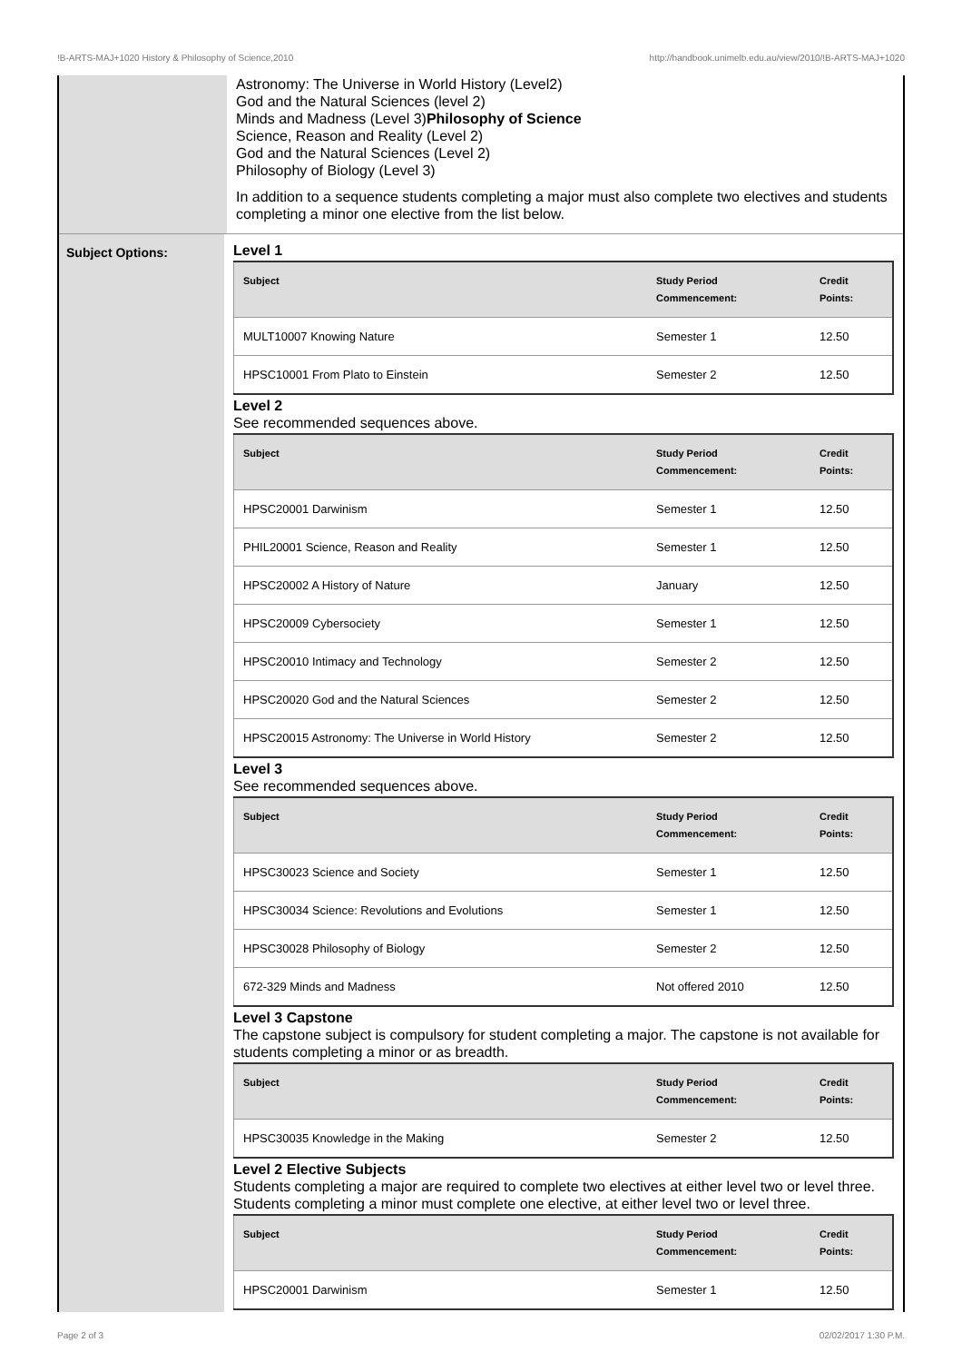!B-ARTS-MAJ+1020 History & Philosophy of Science,2010 http://handbook.unimelb.edu.au/view/2010/!B-ARTS-MAJ+1020
Astronomy: The Universe in World History (Level2)
God and the Natural Sciences (level 2)
Minds and Madness (Level 3)Philosophy of Science
Science, Reason and Reality (Level 2)
God and the Natural Sciences (Level 2)
Philosophy of Biology (Level 3)
In addition to a sequence students completing a major must also complete two electives and students completing a minor one elective from the list below.
Subject Options:
Level 1
| Subject | Study Period Commencement: | Credit Points: |
| --- | --- | --- |
| MULT10007 Knowing Nature | Semester 1 | 12.50 |
| HPSC10001 From Plato to Einstein | Semester 2 | 12.50 |
Level 2
See recommended sequences above.
| Subject | Study Period Commencement: | Credit Points: |
| --- | --- | --- |
| HPSC20001 Darwinism | Semester 1 | 12.50 |
| PHIL20001 Science, Reason and Reality | Semester 1 | 12.50 |
| HPSC20002 A History of Nature | January | 12.50 |
| HPSC20009 Cybersociety | Semester 1 | 12.50 |
| HPSC20010 Intimacy and Technology | Semester 2 | 12.50 |
| HPSC20020 God and the Natural Sciences | Semester 2 | 12.50 |
| HPSC20015 Astronomy: The Universe in World History | Semester 2 | 12.50 |
Level 3
See recommended sequences above.
| Subject | Study Period Commencement: | Credit Points: |
| --- | --- | --- |
| HPSC30023 Science and Society | Semester 1 | 12.50 |
| HPSC30034 Science: Revolutions and Evolutions | Semester 1 | 12.50 |
| HPSC30028 Philosophy of Biology | Semester 2 | 12.50 |
| 672-329 Minds and Madness | Not offered 2010 | 12.50 |
Level 3 Capstone
The capstone subject is compulsory for student completing a major. The capstone is not available for students completing a minor or as breadth.
| Subject | Study Period Commencement: | Credit Points: |
| --- | --- | --- |
| HPSC30035 Knowledge in the Making | Semester 2 | 12.50 |
Level 2 Elective Subjects
Students completing a major are required to complete two electives at either level two or level three. Students completing a minor must complete one elective, at either level two or level three.
| Subject | Study Period Commencement: | Credit Points: |
| --- | --- | --- |
| HPSC20001 Darwinism | Semester 1 | 12.50 |
Page 2 of 3 02/02/2017 1:30 P.M.